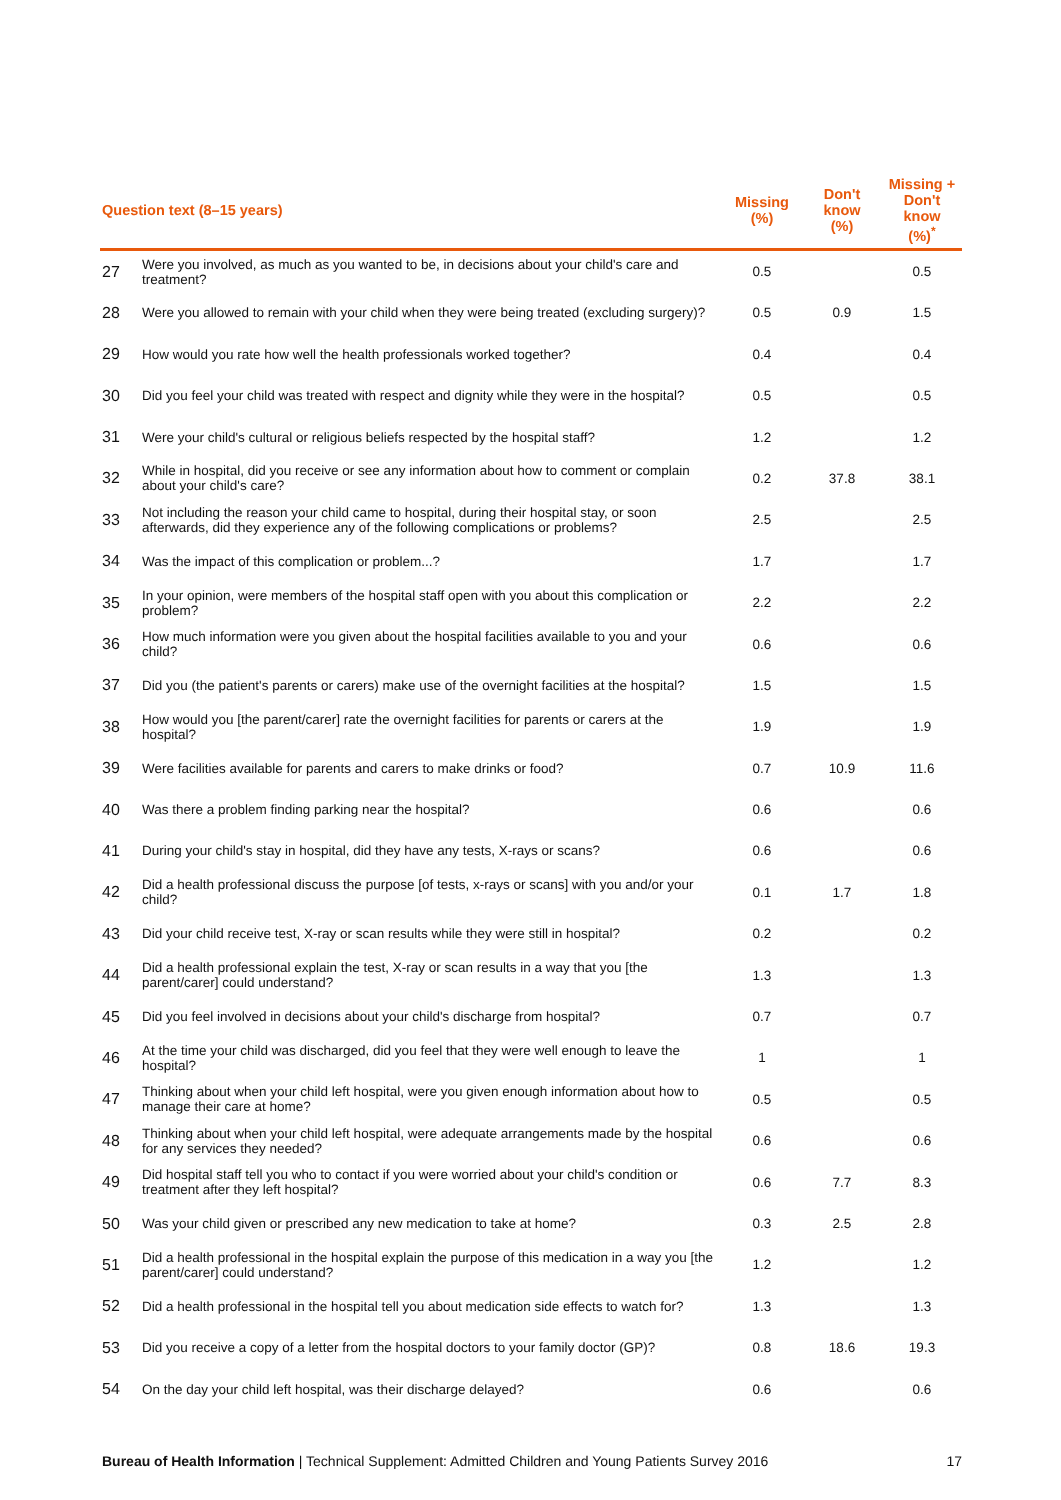| Question text (8–15 years) | | Missing (%) | Don't know (%) | Missing + Don't know (%)<sup>*</sup> |
| --- | --- | --- | --- | --- |
| 27 | Were you involved, as much as you wanted to be, in decisions about your child's care and treatment? | 0.5 | | 0.5 |
| 28 | Were you allowed to remain with your child when they were being treated (excluding surgery)? | 0.5 | 0.9 | 1.5 |
| 29 | How would you rate how well the health professionals worked together? | 0.4 | | 0.4 |
| 30 | Did you feel your child was treated with respect and dignity while they were in the hospital? | 0.5 | | 0.5 |
| 31 | Were your child's cultural or religious beliefs respected by the hospital staff? | 1.2 | | 1.2 |
| 32 | While in hospital, did you receive or see any information about how to comment or complain about your child's care? | 0.2 | 37.8 | 38.1 |
| 33 | Not including the reason your child came to hospital, during their hospital stay, or soon afterwards, did they experience any of the following complications or problems? | 2.5 | | 2.5 |
| 34 | Was the impact of this complication or problem...? | 1.7 | | 1.7 |
| 35 | In your opinion, were members of the hospital staff open with you about this complication or problem? | 2.2 | | 2.2 |
| 36 | How much information were you given about the hospital facilities available to you and your child? | 0.6 | | 0.6 |
| 37 | Did you (the patient's parents or carers) make use of the overnight facilities at the hospital? | 1.5 | | 1.5 |
| 38 | How would you [the parent/carer] rate the overnight facilities for parents or carers at the hospital? | 1.9 | | 1.9 |
| 39 | Were facilities available for parents and carers to make drinks or food? | 0.7 | 10.9 | 11.6 |
| 40 | Was there a problem finding parking near the hospital? | 0.6 | | 0.6 |
| 41 | During your child's stay in hospital, did they have any tests, X-rays or scans? | 0.6 | | 0.6 |
| 42 | Did a health professional discuss the purpose [of tests, x-rays or scans] with you and/or your child? | 0.1 | 1.7 | 1.8 |
| 43 | Did your child receive test, X-ray or scan results while they were still in hospital? | 0.2 | | 0.2 |
| 44 | Did a health professional explain the test, X-ray or scan results in a way that you [the parent/carer] could understand? | 1.3 | | 1.3 |
| 45 | Did you feel involved in decisions about your child's discharge from hospital? | 0.7 | | 0.7 |
| 46 | At the time your child was discharged, did you feel that they were well enough to leave the hospital? | 1 | | 1 |
| 47 | Thinking about when your child left hospital, were you given enough information about how to manage their care at home? | 0.5 | | 0.5 |
| 48 | Thinking about when your child left hospital, were adequate arrangements made by the hospital for any services they needed? | 0.6 | | 0.6 |
| 49 | Did hospital staff tell you who to contact if you were worried about your child's condition or treatment after they left hospital? | 0.6 | 7.7 | 8.3 |
| 50 | Was your child given or prescribed any new medication to take at home? | 0.3 | 2.5 | 2.8 |
| 51 | Did a health professional in the hospital explain the purpose of this medication in a way you [the parent/carer] could understand? | 1.2 | | 1.2 |
| 52 | Did a health professional in the hospital tell you about medication side effects to watch for? | 1.3 | | 1.3 |
| 53 | Did you receive a copy of a letter from the hospital doctors to your family doctor (GP)? | 0.8 | 18.6 | 19.3 |
| 54 | On the day your child left hospital, was their discharge delayed? | 0.6 | | 0.6 |
Bureau of Health Information | Technical Supplement: Admitted Children and Young Patients Survey 2016 17